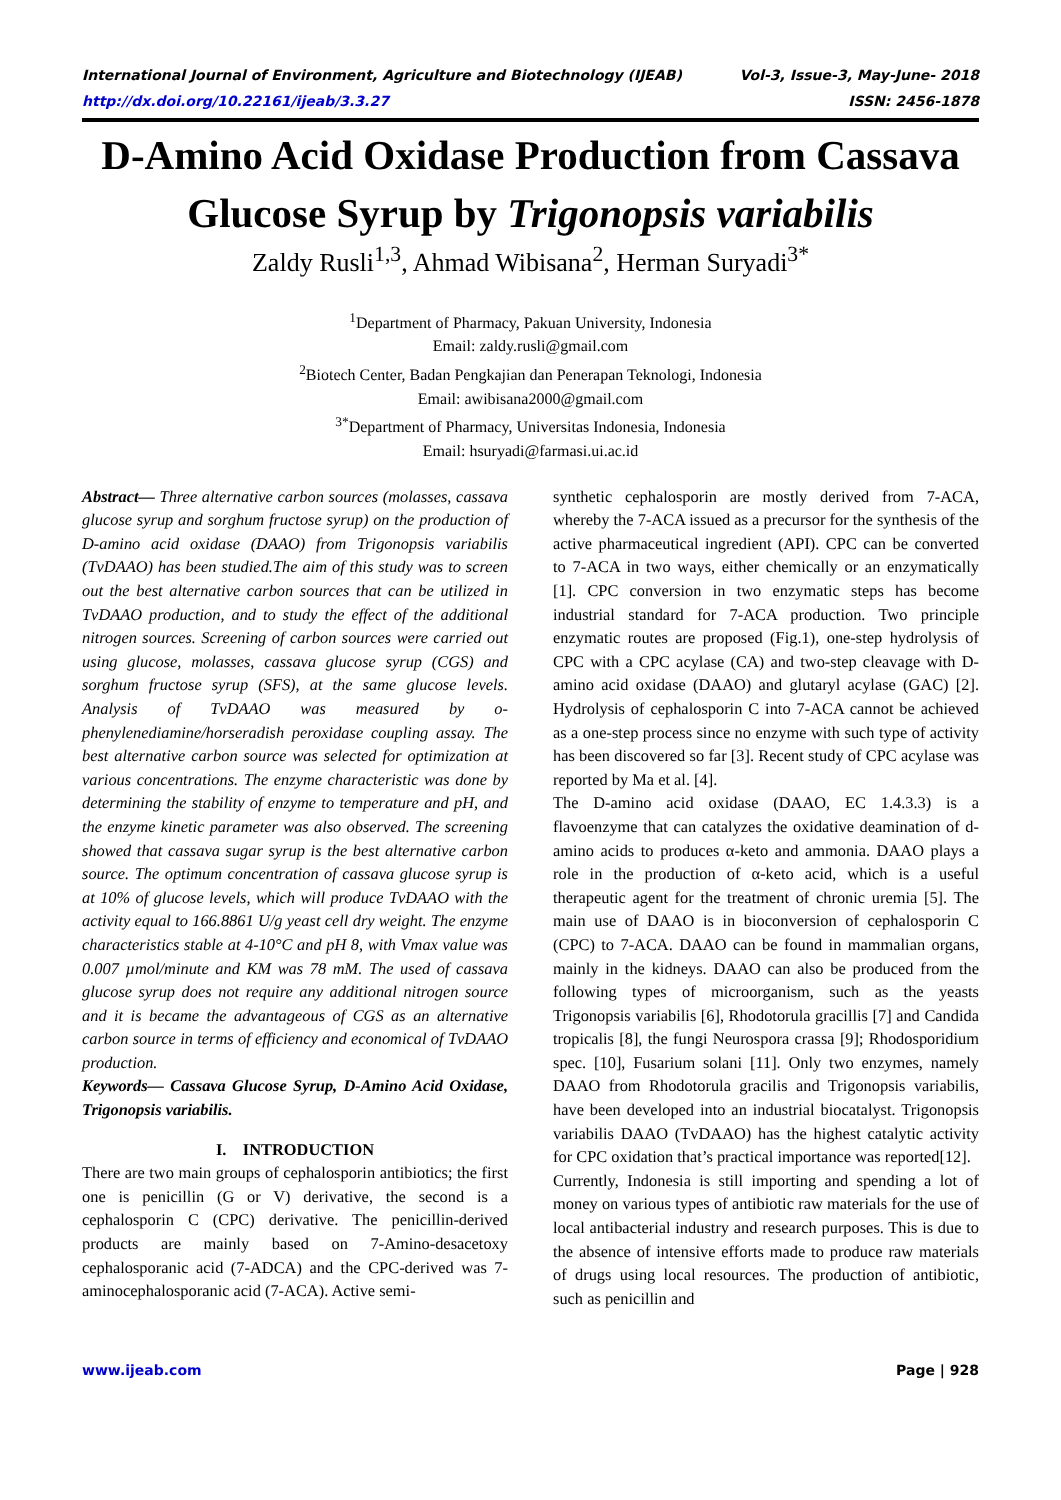International Journal of Environment, Agriculture and Biotechnology (IJEAB) Vol-3, Issue-3, May-June- 2018
http://dx.doi.org/10.22161/ijeab/3.3.27 ISSN: 2456-1878
D-Amino Acid Oxidase Production from Cassava Glucose Syrup by Trigonopsis variabilis
Zaldy Rusli<sup>1,3</sup>, Ahmad Wibisana<sup>2</sup>, Herman Suryadi<sup>3*</sup>
<sup>1</sup> Department of Pharmacy, Pakuan University, Indonesia
Email: zaldy.rusli@gmail.com
<sup>2</sup> Biotech Center, Badan Pengkajian dan Penerapan Teknologi, Indonesia
Email: awibisana2000@gmail.com
<sup>3*</sup>Department of Pharmacy, Universitas Indonesia, Indonesia
Email: hsuryadi@farmasi.ui.ac.id
Abstract— Three alternative carbon sources (molasses, cassava glucose syrup and sorghum fructose syrup) on the production of D-amino acid oxidase (DAAO) from Trigonopsis variabilis (TvDAAO) has been studied.The aim of this study was to screen out the best alternative carbon sources that can be utilized in TvDAAO production, and to study the effect of the additional nitrogen sources. Screening of carbon sources were carried out using glucose, molasses, cassava glucose syrup (CGS) and sorghum fructose syrup (SFS), at the same glucose levels. Analysis of TvDAAO was measured by o-phenylenediamine/horseradish peroxidase coupling assay. The best alternative carbon source was selected for optimization at various concentrations. The enzyme characteristic was done by determining the stability of enzyme to temperature and pH, and the enzyme kinetic parameter was also observed. The screening showed that cassava sugar syrup is the best alternative carbon source. The optimum concentration of cassava glucose syrup is at 10% of glucose levels, which will produce TvDAAO with the activity equal to 166.8861 U/g yeast cell dry weight. The enzyme characteristics stable at 4-10°C and pH 8, with Vmax value was 0.007 µmol/minute and KM was 78 mM. The used of cassava glucose syrup does not require any additional nitrogen source and it is became the advantageous of CGS as an alternative carbon source in terms of efficiency and economical of TvDAAO production.
Keywords— Cassava Glucose Syrup, D-Amino Acid Oxidase, Trigonopsis variabilis.
I. INTRODUCTION
There are two main groups of cephalosporin antibiotics; the first one is penicillin (G or V) derivative, the second is a cephalosporin C (CPC) derivative. The penicillin-derived products are mainly based on 7-Amino-desacetoxy cephalosporanic acid (7-ADCA) and the CPC-derived was 7-aminocephalosporanic acid (7-ACA). Active semi-
synthetic cephalosporin are mostly derived from 7-ACA, whereby the 7-ACA issued as a precursor for the synthesis of the active pharmaceutical ingredient (API). CPC can be converted to 7-ACA in two ways, either chemically or an enzymatically [1]. CPC conversion in two enzymatic steps has become industrial standard for 7-ACA production. Two principle enzymatic routes are proposed (Fig.1), one-step hydrolysis of CPC with a CPC acylase (CA) and two-step cleavage with D-amino acid oxidase (DAAO) and glutaryl acylase (GAC) [2]. Hydrolysis of cephalosporin C into 7-ACA cannot be achieved as a one-step process since no enzyme with such type of activity has been discovered so far [3]. Recent study of CPC acylase was reported by Ma et al. [4].
The D-amino acid oxidase (DAAO, EC 1.4.3.3) is a flavoenzyme that can catalyzes the oxidative deamination of d-amino acids to produces α-keto and ammonia. DAAO plays a role in the production of α-keto acid, which is a useful therapeutic agent for the treatment of chronic uremia [5]. The main use of DAAO is in bioconversion of cephalosporin C (CPC) to 7-ACA. DAAO can be found in mammalian organs, mainly in the kidneys. DAAO can also be produced from the following types of microorganism, such as the yeasts Trigonopsis variabilis [6], Rhodotorula gracillis [7] and Candida tropicalis [8], the fungi Neurospora crassa [9]; Rhodosporidium spec. [10], Fusarium solani [11]. Only two enzymes, namely DAAO from Rhodotorula gracilis and Trigonopsis variabilis, have been developed into an industrial biocatalyst. Trigonopsis variabilis DAAO (TvDAAO) has the highest catalytic activity for CPC oxidation that’s practical importance was reported[12].
Currently, Indonesia is still importing and spending a lot of money on various types of antibiotic raw materials for the use of local antibacterial industry and research purposes. This is due to the absence of intensive efforts made to produce raw materials of drugs using local resources. The production of antibiotic, such as penicillin and
www.ijeab.com Page | 928